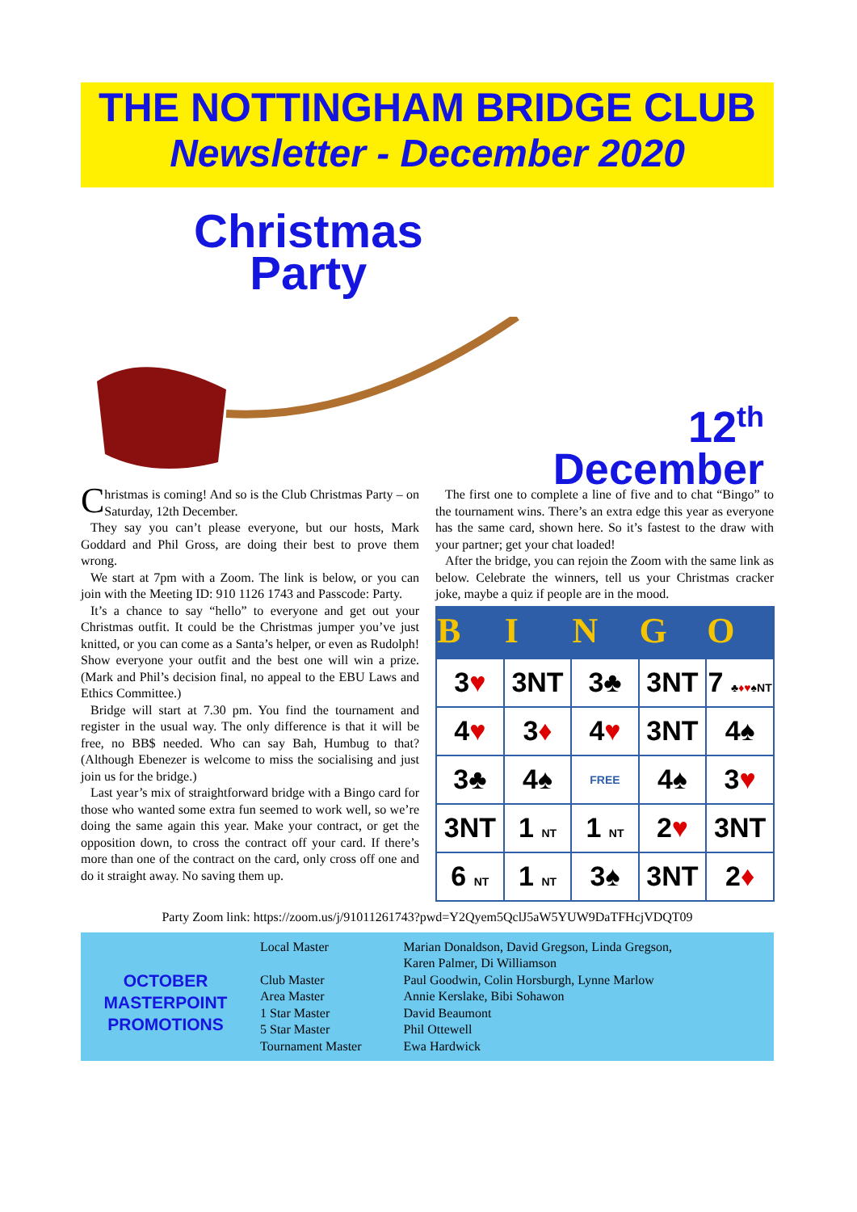THE NOTTINGHAM BRIDGE CLUB
Newsletter - December 2020
Christmas
Party
12<sup>th</sup>
December
Christmas is coming! And so is the Club Christmas Party – on Saturday, 12th December.
They say you can’t please everyone, but our hosts, Mark Goddard and Phil Gross, are doing their best to prove them wrong.
We start at 7pm with a Zoom. The link is below, or you can join with the Meeting ID: 910 1126 1743 and Passcode: Party.
It’s a chance to say “hello” to everyone and get out your Christmas outfit. It could be the Christmas jumper you’ve just knitted, or you can come as a Santa’s helper, or even as Rudolph! Show everyone your outfit and the best one will win a prize. (Mark and Phil’s decision final, no appeal to the EBU Laws and Ethics Committee.)
Bridge will start at 7.30 pm. You find the tournament and register in the usual way. The only difference is that it will be free, no BB$ needed. Who can say Bah, Humbug to that? (Although Ebenezer is welcome to miss the socialising and just join us for the bridge.)
Last year’s mix of straightforward bridge with a Bingo card for those who wanted some extra fun seemed to work well, so we’re doing the same again this year. Make your contract, or get the opposition down, to cross the contract off your card. If there’s more than one of the contract on the card, only cross off one and do it straight away. No saving them up.
The first one to complete a line of five and to chat “Bingo” to the tournament wins. There’s an extra edge this year as everyone has the same card, shown here. So it’s fastest to the draw with your partner; get your chat loaded!
After the bridge, you can rejoin the Zoom with the same link as below. Celebrate the winners, tell us your Christmas cracker joke, maybe a quiz if people are in the mood.
| B | I | N | G | O |
| --- | --- | --- | --- | --- |
| 3 ♥ | 3NT | 3♣ | 3NT | 7 ♣ ♦♥ ♠NT |
| 4 ♥ | 3 ♦ | 4 ♥ | 3NT | 4♠ |
| 3♣ | 4♠ | FREE | 4♠ | 3 ♥ |
| 3NT | 1 NT | 1 NT | 2 ♥ | 3NT |
| 6 NT | 1 NT | 3♠ | 3NT | 2 ♦ |
Party Zoom link: https://zoom.us/j/91011261743?pwd=Y2Qyem5QclJ5aW5YUW9DaTFHcjVDQT09
OCTOBER
MASTERPOINT
PROMOTIONS
| Local Master | Marian Donaldson, David Gregson, Linda Gregson, Karen Palmer, Di Williamson |
| Club Master | Paul Goodwin, Colin Horsburgh, Lynne Marlow |
| Area Master | Annie Kerslake, Bibi Sohawon |
| 1 Star Master | David Beaumont |
| 5 Star Master | Phil Ottewell |
| Tournament Master | Ewa Hardwick |